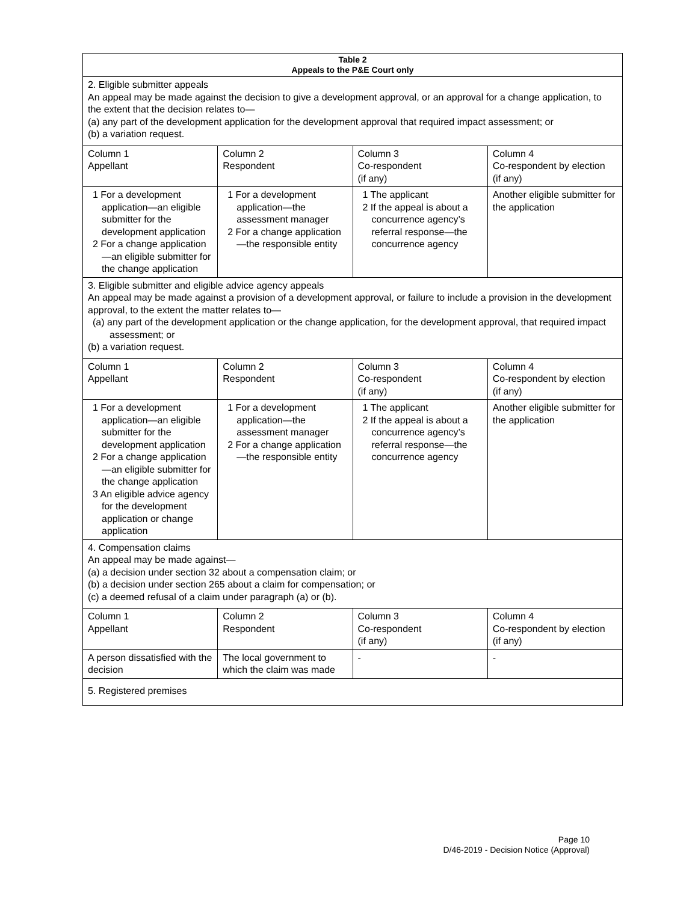| Table 2 Appeals to the P&E Court only | | | |
| --- | --- | --- | --- |
| 2. Eligible submitter appeals An appeal may be made against the decision to give a development approval, or an approval for a change application, to the extent that the decision relates to— (a) any part of the development application for the development approval that required impact assessment; or (b) a variation request. | | | |
| Column 1 Appellant | Column 2 Respondent | Column 3 Co-respondent (if any) | Column 4 Co-respondent by election (if any) |
| 1 For a development application—an eligible submitter for the development application 2 For a change application—an eligible submitter for the change application | 1 For a development application—the assessment manager 2 For a change application—the responsible entity | 1 The applicant 2 If the appeal is about a concurrence agency’s referral response—the concurrence agency | Another eligible submitter for the application |
| 3. Eligible submitter and eligible advice agency appeals An appeal may be made against a provision of a development approval, or failure to include a provision in the development approval, to the extent the matter relates to— (a) any part of the development application or the change application, for the development approval, that required impact assessment; or (b) a variation request. | | | |
| Column 1 Appellant | Column 2 Respondent | Column 3 Co-respondent (if any) | Column 4 Co-respondent by election (if any) |
| 1 For a development application—an eligible submitter for the development application 2 For a change application—an eligible submitter for the change application 3 An eligible advice agency for the development application or change application | 1 For a development application—the assessment manager 2 For a change application—the responsible entity | 1 The applicant 2 If the appeal is about a concurrence agency’s referral response—the concurrence agency | Another eligible submitter for the application |
| 4. Compensation claims An appeal may be made against— (a) a decision under section 32 about a compensation claim; or (b) a decision under section 265 about a claim for compensation; or (c) a deemed refusal of a claim under paragraph (a) or (b). | | | |
| Column 1 Appellant | Column 2 Respondent | Column 3 Co-respondent (if any) | Column 4 Co-respondent by election (if any) |
| A person dissatisfied with the decision | The local government to which the claim was made | - | - |
| 5. Registered premises | | | |
Page 10
D/46-2019 - Decision Notice (Approval)